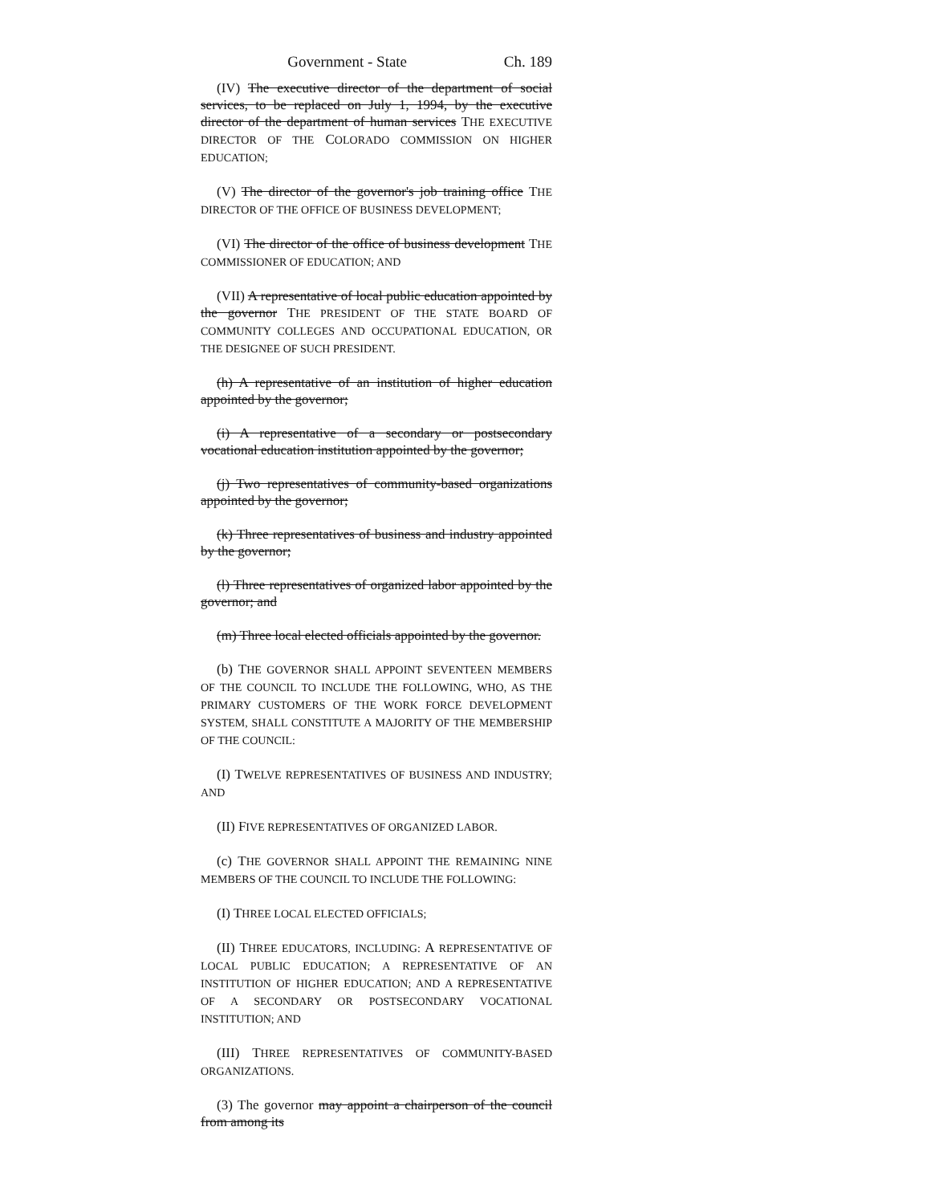Government - State Ch. 189
(IV) The executive director of the department of social services, to be replaced on July 1, 1994, by the executive director of the department of human services THE EXECUTIVE DIRECTOR OF THE COLORADO COMMISSION ON HIGHER EDUCATION;
(V) The director of the governor's job training office THE DIRECTOR OF THE OFFICE OF BUSINESS DEVELOPMENT;
(VI) The director of the office of business development THE COMMISSIONER OF EDUCATION; AND
(VII) A representative of local public education appointed by the governor THE PRESIDENT OF THE STATE BOARD OF COMMUNITY COLLEGES AND OCCUPATIONAL EDUCATION, OR THE DESIGNEE OF SUCH PRESIDENT.
(h) A representative of an institution of higher education appointed by the governor;
(i) A representative of a secondary or postsecondary vocational education institution appointed by the governor;
(j) Two representatives of community-based organizations appointed by the governor;
(k) Three representatives of business and industry appointed by the governor;
(l) Three representatives of organized labor appointed by the governor; and
(m) Three local elected officials appointed by the governor.
(b) THE GOVERNOR SHALL APPOINT SEVENTEEN MEMBERS OF THE COUNCIL TO INCLUDE THE FOLLOWING, WHO, AS THE PRIMARY CUSTOMERS OF THE WORK FORCE DEVELOPMENT SYSTEM, SHALL CONSTITUTE A MAJORITY OF THE MEMBERSHIP OF THE COUNCIL:
(I) TWELVE REPRESENTATIVES OF BUSINESS AND INDUSTRY; AND
(II) FIVE REPRESENTATIVES OF ORGANIZED LABOR.
(c) THE GOVERNOR SHALL APPOINT THE REMAINING NINE MEMBERS OF THE COUNCIL TO INCLUDE THE FOLLOWING:
(I) THREE LOCAL ELECTED OFFICIALS;
(II) THREE EDUCATORS, INCLUDING: A REPRESENTATIVE OF LOCAL PUBLIC EDUCATION; A REPRESENTATIVE OF AN INSTITUTION OF HIGHER EDUCATION; AND A REPRESENTATIVE OF A SECONDARY OR POSTSECONDARY VOCATIONAL INSTITUTION; AND
(III) THREE REPRESENTATIVES OF COMMUNITY-BASED ORGANIZATIONS.
(3) The governor may appoint a chairperson of the council from among its